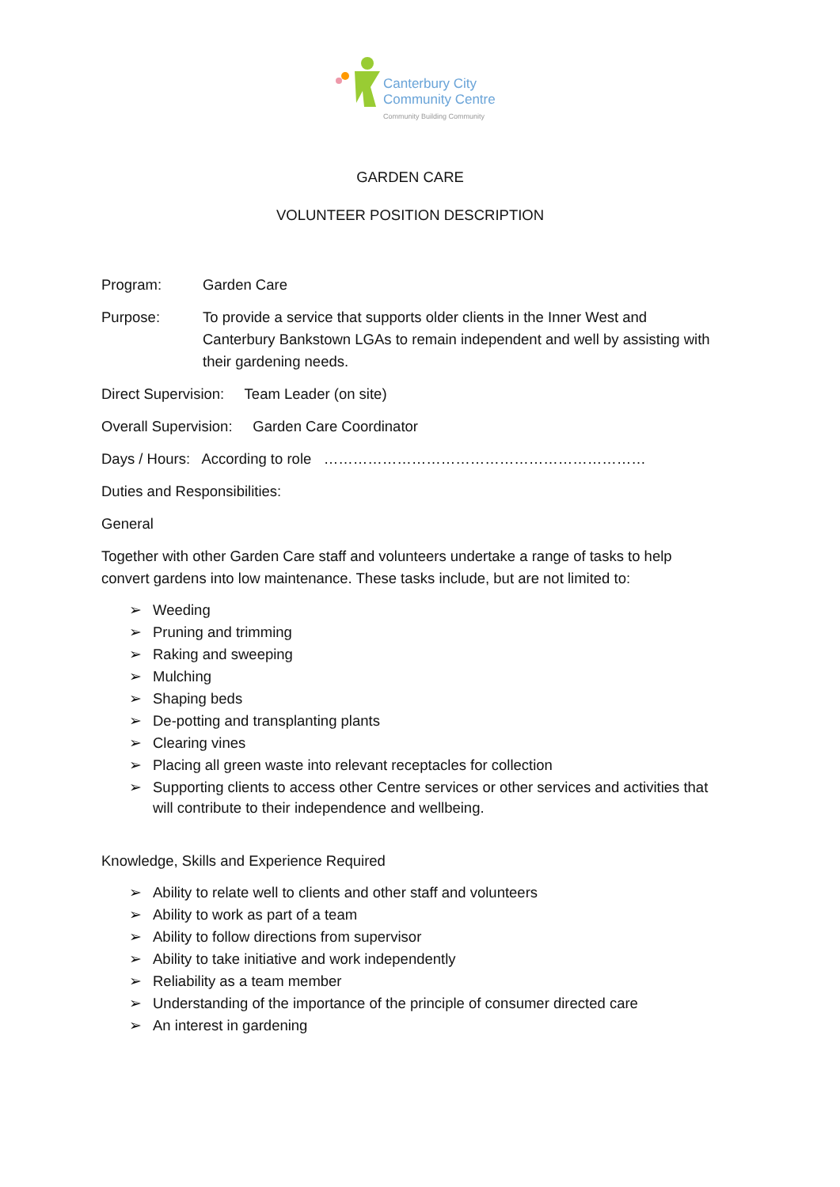Canterbury City
Community Centre
Community Building Community
GARDEN CARE
VOLUNTEER POSITION DESCRIPTION
Program: Garden Care
Purpose: To provide a service that supports older clients in the Inner West and Canterbury Bankstown LGAs to remain independent and well by assisting with their gardening needs.
Direct Supervision: Team Leader (on site)
Overall Supervision: Garden Care Coordinator
Days / Hours: According to role …………………………………………………………
Duties and Responsibilities:
General
Together with other Garden Care staff and volunteers undertake a range of tasks to help convert gardens into low maintenance. These tasks include, but are not limited to:
➢ Weeding
➢ Pruning and trimming
➢ Raking and sweeping
➢ Mulching
➢ Shaping beds
➢ De-potting and transplanting plants
➢ Clearing vines
➢ Placing all green waste into relevant receptacles for collection
➢ Supporting clients to access other Centre services or other services and activities that will contribute to their independence and wellbeing.
Knowledge, Skills and Experience Required
➢ Ability to relate well to clients and other staff and volunteers
➢ Ability to work as part of a team
➢ Ability to follow directions from supervisor
➢ Ability to take initiative and work independently
➢ Reliability as a team member
➢ Understanding of the importance of the principle of consumer directed care
➢ An interest in gardening